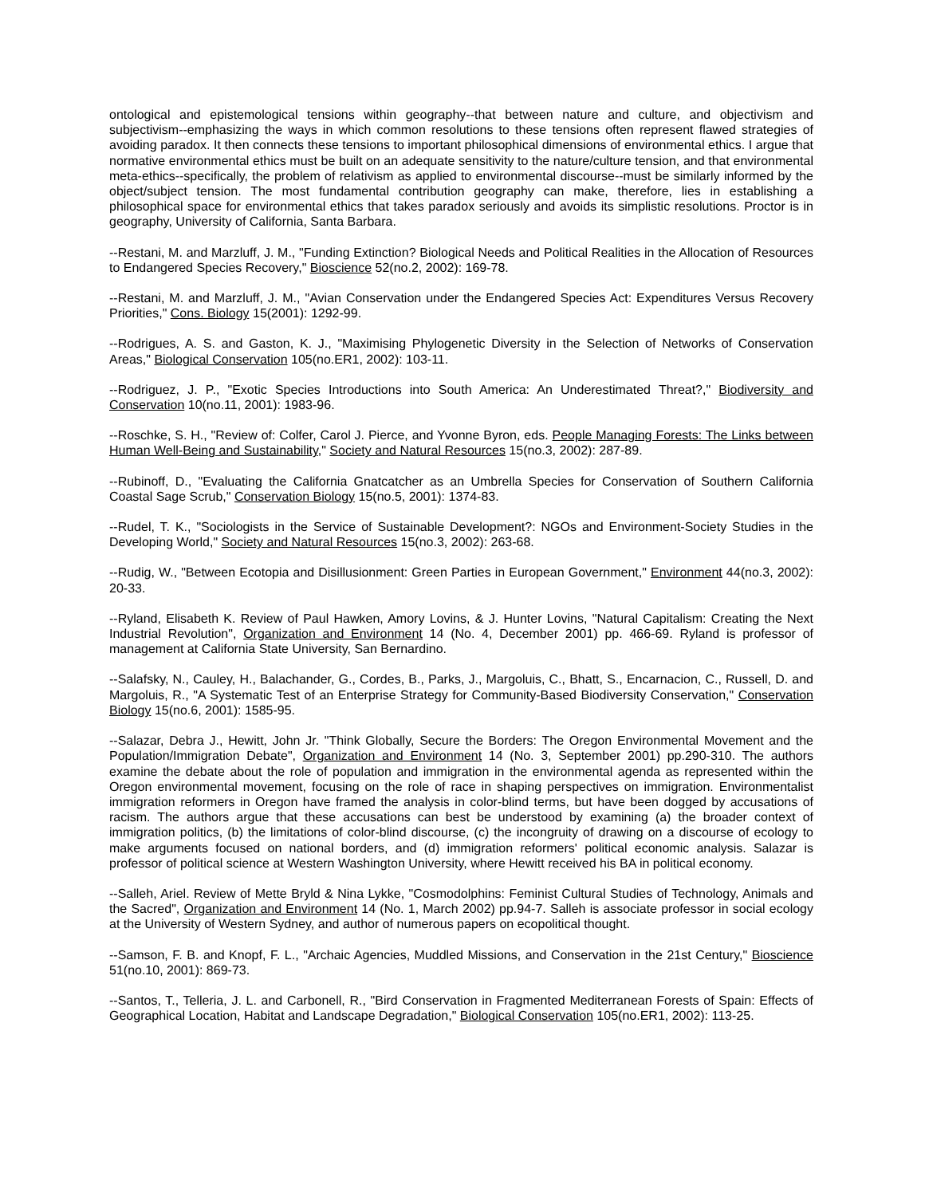ontological and epistemological tensions within geography--that between nature and culture, and objectivism and subjectivism--emphasizing the ways in which common resolutions to these tensions often represent flawed strategies of avoiding paradox. It then connects these tensions to important philosophical dimensions of environmental ethics. I argue that normative environmental ethics must be built on an adequate sensitivity to the nature/culture tension, and that environmental meta-ethics--specifically, the problem of relativism as applied to environmental discourse--must be similarly informed by the object/subject tension. The most fundamental contribution geography can make, therefore, lies in establishing a philosophical space for environmental ethics that takes paradox seriously and avoids its simplistic resolutions. Proctor is in geography, University of California, Santa Barbara.
--Restani, M. and Marzluff, J. M., "Funding Extinction? Biological Needs and Political Realities in the Allocation of Resources to Endangered Species Recovery," Bioscience 52(no.2, 2002): 169-78.
--Restani, M. and Marzluff, J. M., "Avian Conservation under the Endangered Species Act: Expenditures Versus Recovery Priorities," Cons. Biology 15(2001): 1292-99.
--Rodrigues, A. S. and Gaston, K. J., "Maximising Phylogenetic Diversity in the Selection of Networks of Conservation Areas," Biological Conservation 105(no.ER1, 2002): 103-11.
--Rodriguez, J. P., "Exotic Species Introductions into South America: An Underestimated Threat?," Biodiversity and Conservation 10(no.11, 2001): 1983-96.
--Roschke, S. H., "Review of: Colfer, Carol J. Pierce, and Yvonne Byron, eds. People Managing Forests: The Links between Human Well-Being and Sustainability," Society and Natural Resources 15(no.3, 2002): 287-89.
--Rubinoff, D., "Evaluating the California Gnatcatcher as an Umbrella Species for Conservation of Southern California Coastal Sage Scrub," Conservation Biology 15(no.5, 2001): 1374-83.
--Rudel, T. K., "Sociologists in the Service of Sustainable Development?: NGOs and Environment-Society Studies in the Developing World," Society and Natural Resources 15(no.3, 2002): 263-68.
--Rudig, W., "Between Ecotopia and Disillusionment: Green Parties in European Government," Environment 44(no.3, 2002): 20-33.
--Ryland, Elisabeth K. Review of Paul Hawken, Amory Lovins, & J. Hunter Lovins, "Natural Capitalism: Creating the Next Industrial Revolution", Organization and Environment 14 (No. 4, December 2001) pp. 466-69. Ryland is professor of management at California State University, San Bernardino.
--Salafsky, N., Cauley, H., Balachander, G., Cordes, B., Parks, J., Margoluis, C., Bhatt, S., Encarnacion, C., Russell, D. and Margoluis, R., "A Systematic Test of an Enterprise Strategy for Community-Based Biodiversity Conservation," Conservation Biology 15(no.6, 2001): 1585-95.
--Salazar, Debra J., Hewitt, John Jr. "Think Globally, Secure the Borders: The Oregon Environmental Movement and the Population/Immigration Debate", Organization and Environment 14 (No. 3, September 2001) pp.290-310. The authors examine the debate about the role of population and immigration in the environmental agenda as represented within the Oregon environmental movement, focusing on the role of race in shaping perspectives on immigration. Environmentalist immigration reformers in Oregon have framed the analysis in color-blind terms, but have been dogged by accusations of racism. The authors argue that these accusations can best be understood by examining (a) the broader context of immigration politics, (b) the limitations of color-blind discourse, (c) the incongruity of drawing on a discourse of ecology to make arguments focused on national borders, and (d) immigration reformers' political economic analysis. Salazar is professor of political science at Western Washington University, where Hewitt received his BA in political economy.
--Salleh, Ariel. Review of Mette Bryld & Nina Lykke, "Cosmodolphins: Feminist Cultural Studies of Technology, Animals and the Sacred", Organization and Environment 14 (No. 1, March 2002) pp.94-7. Salleh is associate professor in social ecology at the University of Western Sydney, and author of numerous papers on ecopolitical thought.
--Samson, F. B. and Knopf, F. L., "Archaic Agencies, Muddled Missions, and Conservation in the 21st Century," Bioscience 51(no.10, 2001): 869-73.
--Santos, T., Telleria, J. L. and Carbonell, R., "Bird Conservation in Fragmented Mediterranean Forests of Spain: Effects of Geographical Location, Habitat and Landscape Degradation," Biological Conservation 105(no.ER1, 2002): 113-25.